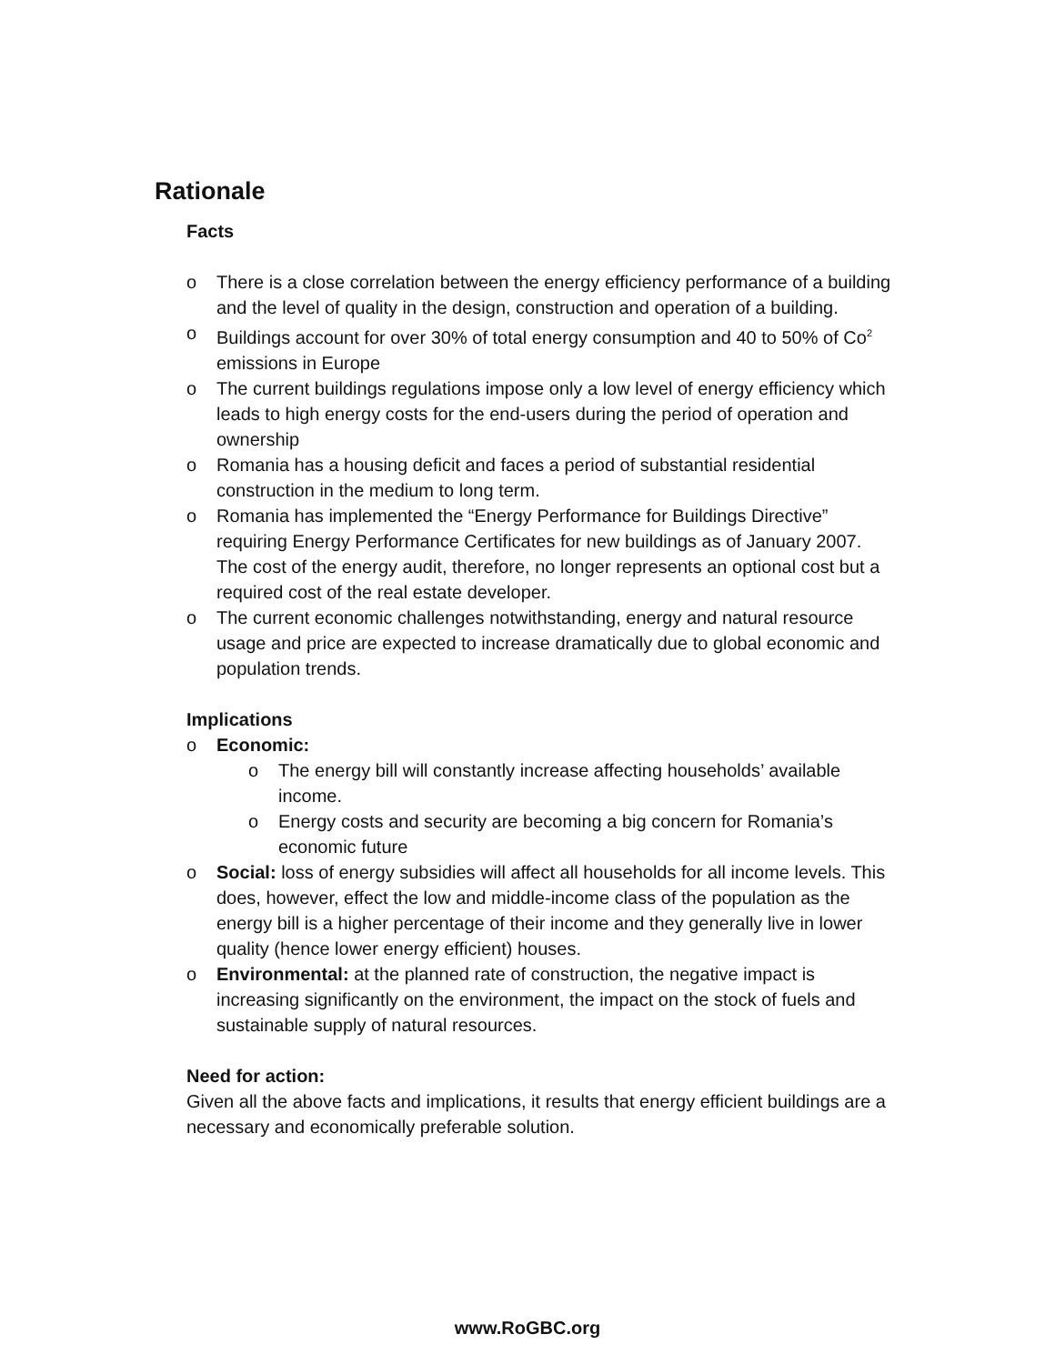Rationale
Facts
o There is a close correlation between the energy efficiency performance of a building and the level of quality in the design, construction and operation of a building.
o Buildings account for over 30% of total energy consumption and 40 to 50% of Co<sup>2</sup> emissions in Europe
o The current buildings regulations impose only a low level of energy efficiency which leads to high energy costs for the end-users during the period of operation and ownership
o Romania has a housing deficit and faces a period of substantial residential construction in the medium to long term.
o Romania has implemented the “Energy Performance for Buildings Directive” requiring Energy Performance Certificates for new buildings as of January 2007. The cost of the energy audit, therefore, no longer represents an optional cost but a required cost of the real estate developer.
o The current economic challenges notwithstanding, energy and natural resource usage and price are expected to increase dramatically due to global economic and population trends.
Implications
o Economic:
o The energy bill will constantly increase affecting households’ available income.
o Energy costs and security are becoming a big concern for Romania’s economic future
o Social: loss of energy subsidies will affect all households for all income levels. This does, however, effect the low and middle-income class of the population as the energy bill is a higher percentage of their income and they generally live in lower quality (hence lower energy efficient) houses.
o Environmental: at the planned rate of construction, the negative impact is increasing significantly on the environment, the impact on the stock of fuels and sustainable supply of natural resources.
Need for action:
Given all the above facts and implications, it results that energy efficient buildings are a necessary and economically preferable solution.
www.RoGBC.org